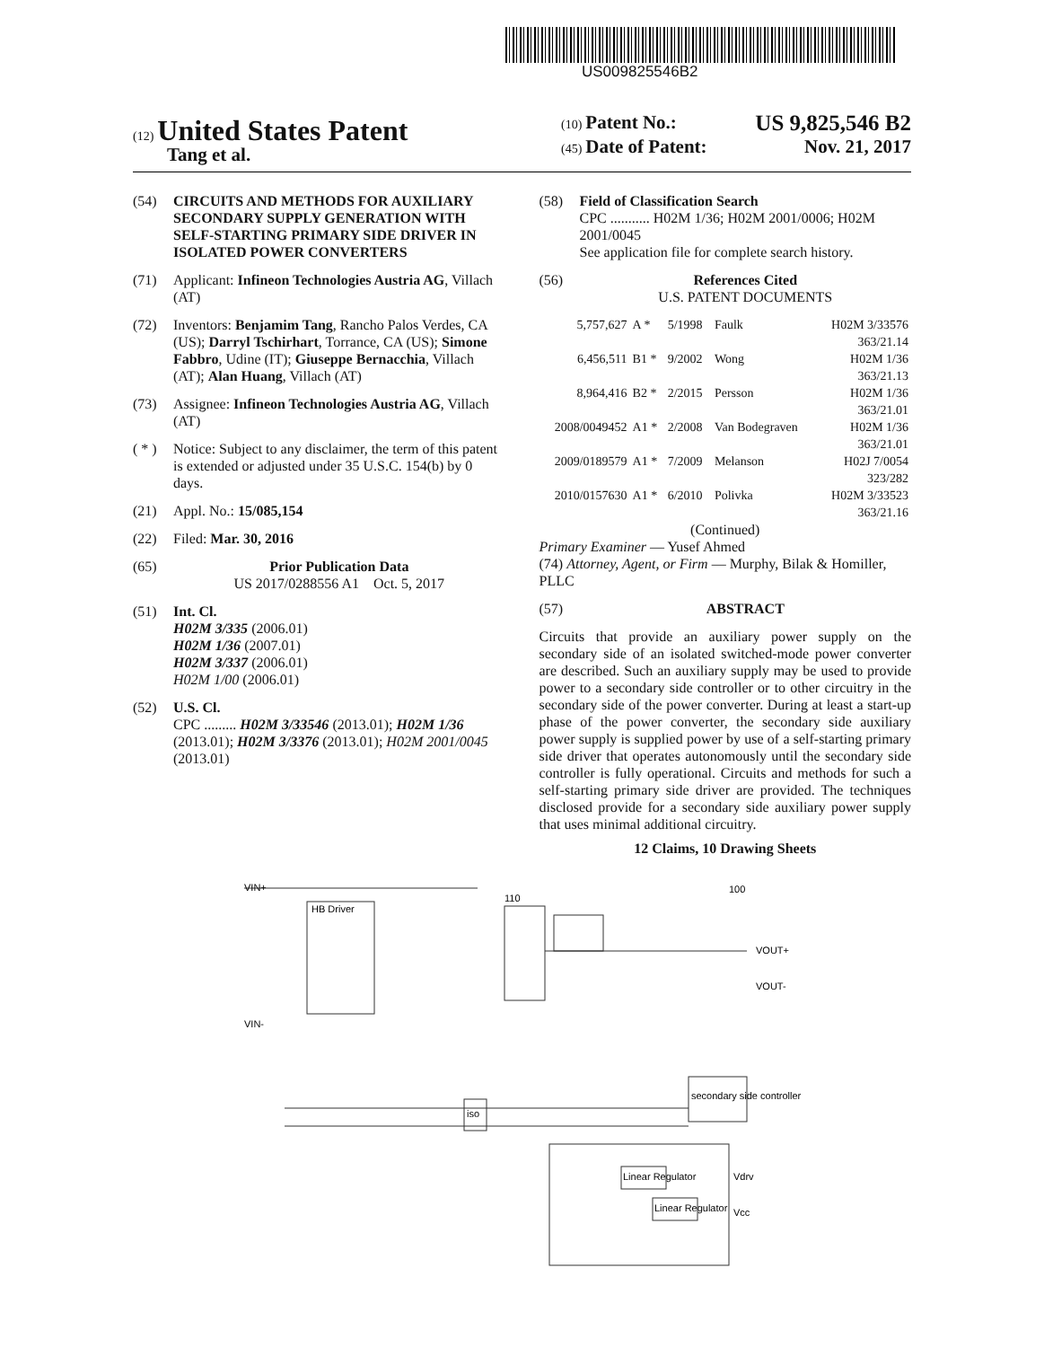US009825546B2
(12) United States Patent
Tang et al.
(10) Patent No.: US 9,825,546 B2
(45) Date of Patent: Nov. 21, 2017
(54) CIRCUITS AND METHODS FOR AUXILIARY SECONDARY SUPPLY GENERATION WITH SELF-STARTING PRIMARY SIDE DRIVER IN ISOLATED POWER CONVERTERS
(71) Applicant: Infineon Technologies Austria AG, Villach (AT)
(72) Inventors: Benjamim Tang, Rancho Palos Verdes, CA (US); Darryl Tschirhart, Torrance, CA (US); Simone Fabbro, Udine (IT); Giuseppe Bernacchia, Villach (AT); Alan Huang, Villach (AT)
(73) Assignee: Infineon Technologies Austria AG, Villach (AT)
( * ) Notice: Subject to any disclaimer, the term of this patent is extended or adjusted under 35 U.S.C. 154(b) by 0 days.
(21) Appl. No.: 15/085,154
(22) Filed: Mar. 30, 2016
(65) Prior Publication Data
US 2017/0288556 A1 Oct. 5, 2017
(51) Int. Cl.
H02M 3/335 (2006.01)
H02M 1/36 (2007.01)
H02M 3/337 (2006.01)
H02M 1/00 (2006.01)
(52) U.S. Cl.
CPC ......... H02M 3/33546 (2013.01); H02M 1/36 (2013.01); H02M 3/3376 (2013.01); H02M 2001/0045 (2013.01)
(58) Field of Classification Search
CPC ........... H02M 1/36; H02M 2001/0006; H02M 2001/0045
See application file for complete search history.
(56) References Cited
U.S. PATENT DOCUMENTS
| 5,757,627 | A * | 5/1998 | Faulk | H02M 3/33576 363/21.14 |
| 6,456,511 | B1 * | 9/2002 | Wong | H02M 1/36 363/21.13 |
| 8,964,416 | B2 * | 2/2015 | Persson | H02M 1/36 363/21.01 |
| 2008/0049452 | A1 * | 2/2008 | Van Bodegraven | H02M 1/36 363/21.01 |
| 2009/0189579 | A1 * | 7/2009 | Melanson | H02J 7/0054 323/282 |
| 2010/0157630 | A1 * | 6/2010 | Polivka | H02M 3/33523 363/21.16 |
(Continued)
Primary Examiner — Yusef Ahmed
(74) Attorney, Agent, or Firm — Murphy, Bilak & Homiller, PLLC
(57) ABSTRACT
Circuits that provide an auxiliary power supply on the secondary side of an isolated switched-mode power converter are described. Such an auxiliary supply may be used to provide power to a secondary side controller or to other circuitry in the secondary side of the power converter. During at least a start-up phase of the power converter, the secondary side auxiliary power supply is supplied power by use of a self-starting primary side driver that operates autonomously until the secondary side controller is fully operational. Circuits and methods for such a self-starting primary side driver are provided. The techniques disclosed provide for a secondary side auxiliary power supply that uses minimal additional circuitry.
12 Claims, 10 Drawing Sheets
HB Driver
110
secondary side controller
iso
Linear Regulator
Linear Regulator
VIN+
VIN-
VOUT+
VOUT-
100
Vdrv
Vcc